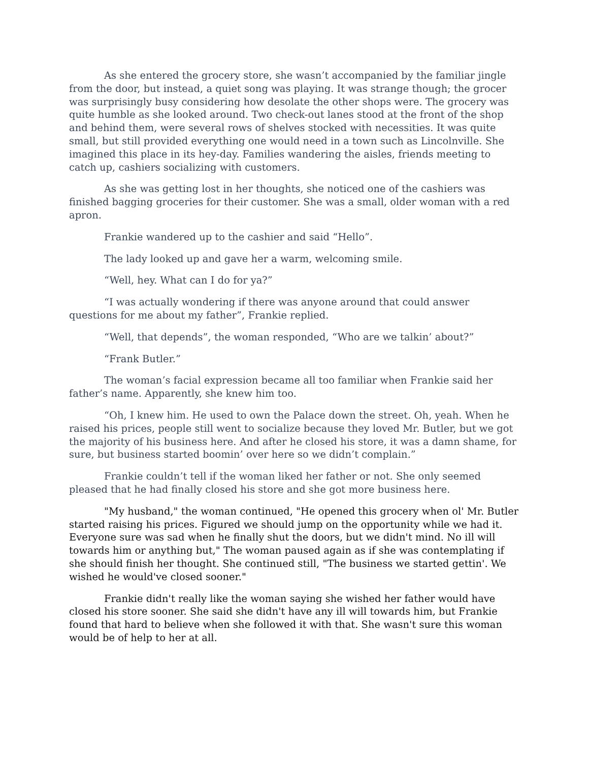As she entered the grocery store, she wasn’t accompanied by the familiar jingle from the door, but instead, a quiet song was playing. It was strange though; the grocer was surprisingly busy considering how desolate the other shops were. The grocery was quite humble as she looked around. Two check-out lanes stood at the front of the shop and behind them, were several rows of shelves stocked with necessities. It was quite small, but still provided everything one would need in a town such as Lincolnville. She imagined this place in its hey-day. Families wandering the aisles, friends meeting to catch up, cashiers socializing with customers.
As she was getting lost in her thoughts, she noticed one of the cashiers was finished bagging groceries for their customer. She was a small, older woman with a red apron.
Frankie wandered up to the cashier and said “Hello”.
The lady looked up and gave her a warm, welcoming smile.
“Well, hey. What can I do for ya?”
“I was actually wondering if there was anyone around that could answer questions for me about my father”, Frankie replied.
“Well, that depends”, the woman responded, “Who are we talkin’ about?”
“Frank Butler.”
The woman’s facial expression became all too familiar when Frankie said her father’s name. Apparently, she knew him too.
“Oh, I knew him. He used to own the Palace down the street. Oh, yeah. When he raised his prices, people still went to socialize because they loved Mr. Butler, but we got the majority of his business here. And after he closed his store, it was a damn shame, for sure, but business started boomin’ over here so we didn’t complain.”
Frankie couldn’t tell if the woman liked her father or not. She only seemed pleased that he had finally closed his store and she got more business here.
"My husband," the woman continued, "He opened this grocery when ol' Mr. Butler started raising his prices. Figured we should jump on the opportunity while we had it. Everyone sure was sad when he finally shut the doors, but we didn't mind. No ill will towards him or anything but," The woman paused again as if she was contemplating if she should finish her thought. She continued still, "The business we started gettin'. We wished he would've closed sooner."
Frankie didn't really like the woman saying she wished her father would have closed his store sooner. She said she didn't have any ill will towards him, but Frankie found that hard to believe when she followed it with that. She wasn't sure this woman would be of help to her at all.